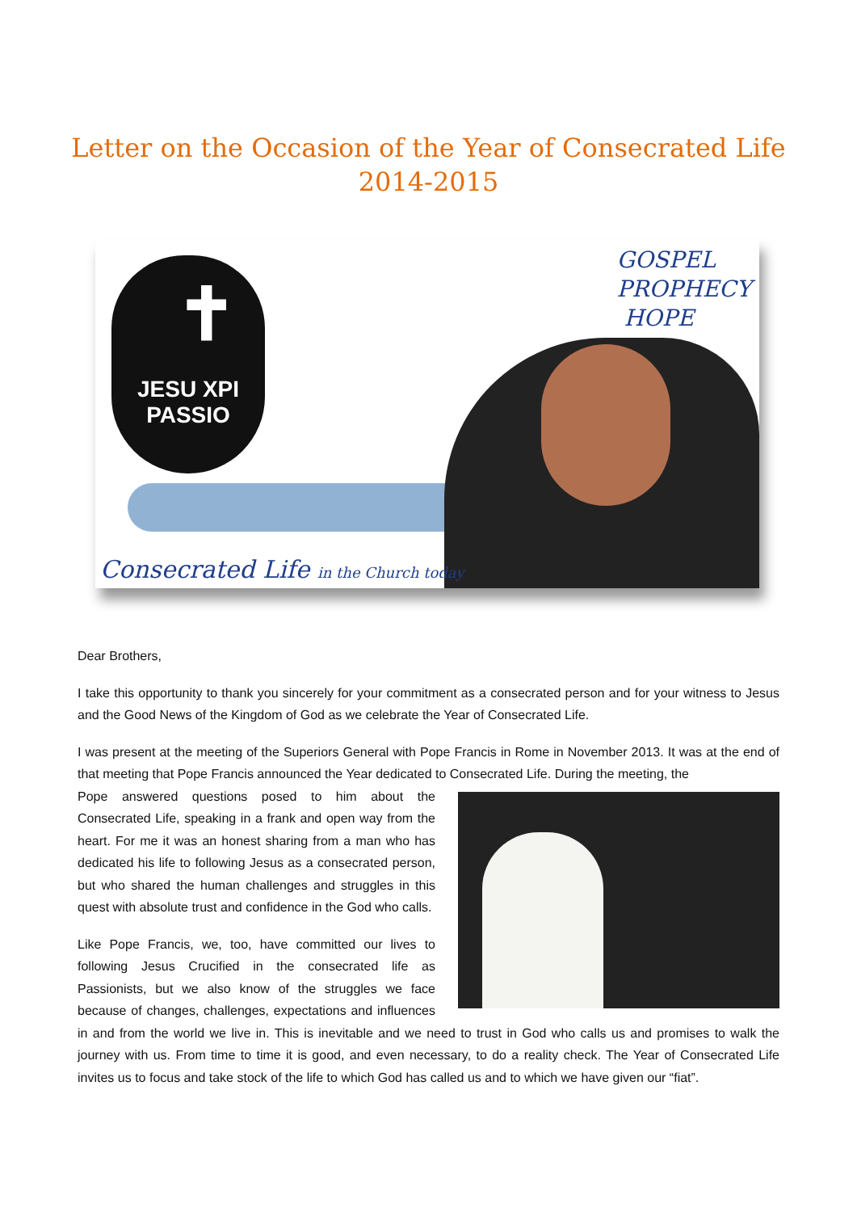Letter on the Occasion of the Year of Consecrated Life
2014-2015
✝
JESU XPI
PASSIO
GOSPEL
PROPHECY
HOPE
Consecrated Life in the Church today
Dear Brothers,
I take this opportunity to thank you sincerely for your commitment as a consecrated person and for your witness to Jesus and the Good News of the Kingdom of God as we celebrate the Year of Consecrated Life.
I was present at the meeting of the Superiors General with Pope Francis in Rome in November 2013. It was at the end of that meeting that Pope Francis announced the Year dedicated to Consecrated Life. During the meeting, the
Pope answered questions posed to him about the Consecrated Life, speaking in a frank and open way from the heart. For me it was an honest sharing from a man who has dedicated his life to following Jesus as a consecrated person, but who shared the human challenges and struggles in this quest with absolute trust and confidence in the God who calls.
Like Pope Francis, we, too, have committed our lives to following Jesus Crucified in the consecrated life as Passionists, but we also know of the struggles we face because of changes, challenges, expectations and influences in and from the world we live in. This is inevitable and we need to trust in God who calls us and promises to walk the journey with us. From time to time it is good, and even necessary, to do a reality check. The Year of Consecrated Life invites us to focus and take stock of the life to which God has called us and to which we have given our “fiat”.